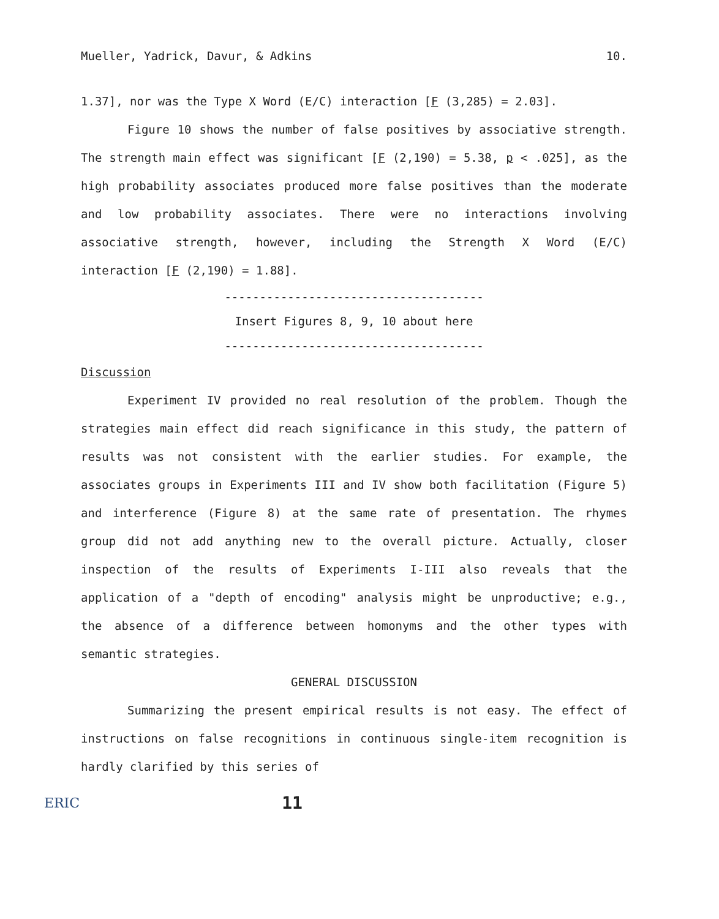Mueller, Yadrick, Davur, & Adkins 10.
1.37], nor was the Type X Word (E/C) interaction [F (3,285) = 2.03].
Figure 10 shows the number of false positives by associative strength. The strength main effect was significant [F (2,190) = 5.38, p < .025], as the high probability associates produced more false positives than the moderate and low probability associates. There were no interactions involving associative strength, however, including the Strength X Word (E/C) interaction [F (2,190) = 1.88].
-------------------------------------
Insert Figures 8, 9, 10 about here
-------------------------------------
Discussion
Experiment IV provided no real resolution of the problem. Though the strategies main effect did reach significance in this study, the pattern of results was not consistent with the earlier studies. For example, the associates groups in Experiments III and IV show both facilitation (Figure 5) and interference (Figure 8) at the same rate of presentation. The rhymes group did not add anything new to the overall picture. Actually, closer inspection of the results of Experiments I-III also reveals that the application of a "depth of encoding" analysis might be unproductive; e.g., the absence of a difference between homonyms and the other types with semantic strategies.
GENERAL DISCUSSION
Summarizing the present empirical results is not easy. The effect of instructions on false recognitions in continuous single-item recognition is hardly clarified by this series of
ERIC 11